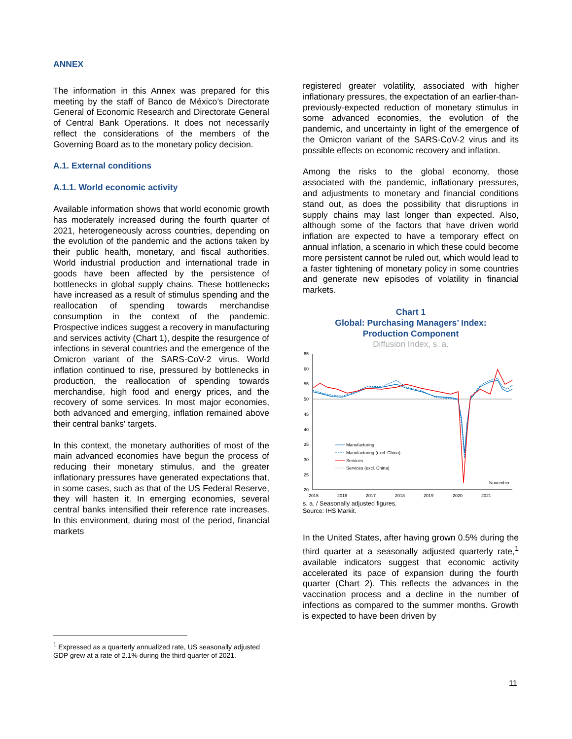ANNEX
The information in this Annex was prepared for this meeting by the staff of Banco de México’s Directorate General of Economic Research and Directorate General of Central Bank Operations. It does not necessarily reflect the considerations of the members of the Governing Board as to the monetary policy decision.
A.1. External conditions
A.1.1. World economic activity
Available information shows that world economic growth has moderately increased during the fourth quarter of 2021, heterogeneously across countries, depending on the evolution of the pandemic and the actions taken by their public health, monetary, and fiscal authorities. World industrial production and international trade in goods have been affected by the persistence of bottlenecks in global supply chains. These bottlenecks have increased as a result of stimulus spending and the reallocation of spending towards merchandise consumption in the context of the pandemic. Prospective indices suggest a recovery in manufacturing and services activity (Chart 1), despite the resurgence of infections in several countries and the emergence of the Omicron variant of the SARS-CoV-2 virus. World inflation continued to rise, pressured by bottlenecks in production, the reallocation of spending towards merchandise, high food and energy prices, and the recovery of some services. In most major economies, both advanced and emerging, inflation remained above their central banks' targets.
In this context, the monetary authorities of most of the main advanced economies have begun the process of reducing their monetary stimulus, and the greater inflationary pressures have generated expectations that, in some cases, such as that of the US Federal Reserve, they will hasten it. In emerging economies, several central banks intensified their reference rate increases. In this environment, during most of the period, financial markets
registered greater volatility, associated with higher inflationary pressures, the expectation of an earlier-than-previously-expected reduction of monetary stimulus in some advanced economies, the evolution of the pandemic, and uncertainty in light of the emergence of the Omicron variant of the SARS-CoV-2 virus and its possible effects on economic recovery and inflation.
Among the risks to the global economy, those associated with the pandemic, inflationary pressures, and adjustments to monetary and financial conditions stand out, as does the possibility that disruptions in supply chains may last longer than expected. Also, although some of the factors that have driven world inflation are expected to have a temporary effect on annual inflation, a scenario in which these could become more persistent cannot be ruled out, which would lead to a faster tightening of monetary policy in some countries and generate new episodes of volatility in financial markets.
Chart 1
Global: Purchasing Managers’ Index:
Production Component
Diffusion Index, s. a.
65
60
55
50
45
40
35
30
25
20
2015
2016
2017
2018
2019
2020
2021
Manufacturing
Manufacturing (excl. China)
Services
Services (excl. China)
November
s. a. / Seasonally adjusted figures.
Source: IHS Markit.
In the United States, after having grown 0.5% during the third quarter at a seasonally adjusted quarterly rate,<sup>1</sup> available indicators suggest that economic activity accelerated its pace of expansion during the fourth quarter (Chart 2). This reflects the advances in the vaccination process and a decline in the number of infections as compared to the summer months. Growth is expected to have been driven by
<sup>1</sup> Expressed as a quarterly annualized rate, US seasonally adjusted GDP grew at a rate of 2.1% during the third quarter of 2021.
11